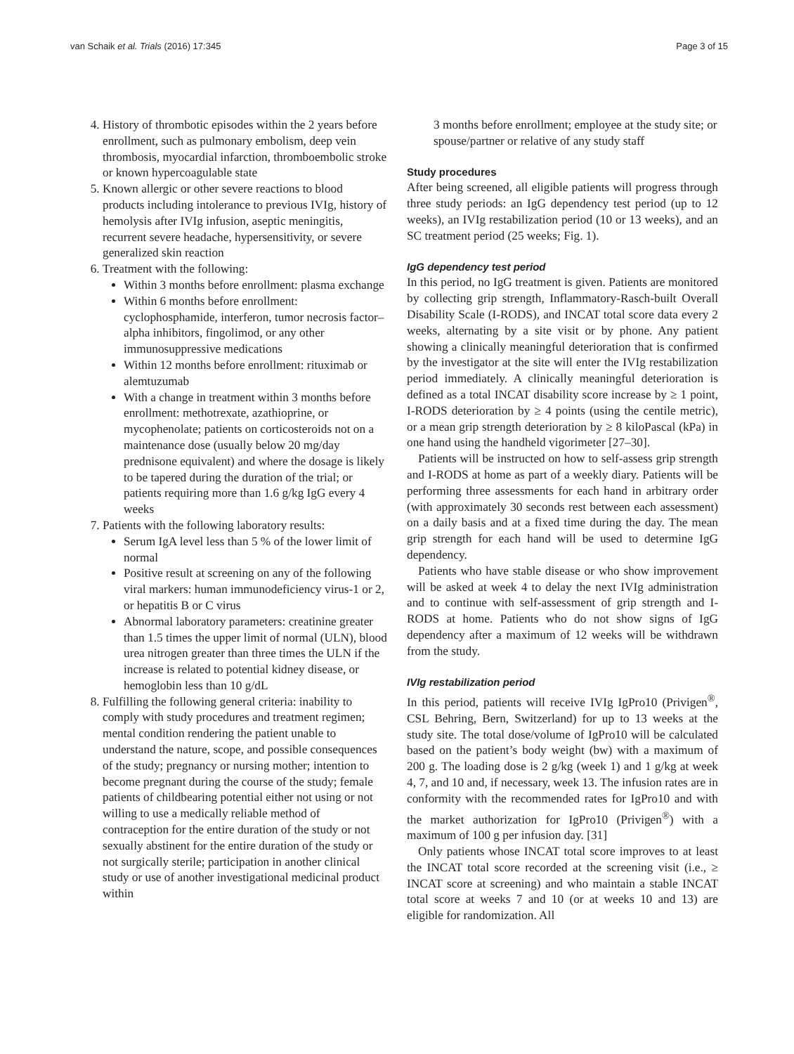van Schaik et al. Trials (2016) 17:345 Page 3 of 15
4. History of thrombotic episodes within the 2 years before enrollment, such as pulmonary embolism, deep vein thrombosis, myocardial infarction, thromboembolic stroke or known hypercoagulable state
5. Known allergic or other severe reactions to blood products including intolerance to previous IVIg, history of hemolysis after IVIg infusion, aseptic meningitis, recurrent severe headache, hypersensitivity, or severe generalized skin reaction
6. Treatment with the following:
Within 3 months before enrollment: plasma exchange
Within 6 months before enrollment: cyclophosphamide, interferon, tumor necrosis factor–alpha inhibitors, fingolimod, or any other immunosuppressive medications
Within 12 months before enrollment: rituximab or alemtuzumab
With a change in treatment within 3 months before enrollment: methotrexate, azathioprine, or mycophenolate; patients on corticosteroids not on a maintenance dose (usually below 20 mg/day prednisone equivalent) and where the dosage is likely to be tapered during the duration of the trial; or patients requiring more than 1.6 g/kg IgG every 4 weeks
7. Patients with the following laboratory results:
Serum IgA level less than 5 % of the lower limit of normal
Positive result at screening on any of the following viral markers: human immunodeficiency virus-1 or 2, or hepatitis B or C virus
Abnormal laboratory parameters: creatinine greater than 1.5 times the upper limit of normal (ULN), blood urea nitrogen greater than three times the ULN if the increase is related to potential kidney disease, or hemoglobin less than 10 g/dL
8. Fulfilling the following general criteria: inability to comply with study procedures and treatment regimen; mental condition rendering the patient unable to understand the nature, scope, and possible consequences of the study; pregnancy or nursing mother; intention to become pregnant during the course of the study; female patients of childbearing potential either not using or not willing to use a medically reliable method of contraception for the entire duration of the study or not sexually abstinent for the entire duration of the study or not surgically sterile; participation in another clinical study or use of another investigational medicinal product within
3 months before enrollment; employee at the study site; or spouse/partner or relative of any study staff
Study procedures
After being screened, all eligible patients will progress through three study periods: an IgG dependency test period (up to 12 weeks), an IVIg restabilization period (10 or 13 weeks), and an SC treatment period (25 weeks; Fig. 1).
IgG dependency test period
In this period, no IgG treatment is given. Patients are monitored by collecting grip strength, Inflammatory-Rasch-built Overall Disability Scale (I-RODS), and INCAT total score data every 2 weeks, alternating by a site visit or by phone. Any patient showing a clinically meaningful deterioration that is confirmed by the investigator at the site will enter the IVIg restabilization period immediately. A clinically meaningful deterioration is defined as a total INCAT disability score increase by ≥ 1 point, I-RODS deterioration by ≥ 4 points (using the centile metric), or a mean grip strength deterioration by ≥ 8 kiloPascal (kPa) in one hand using the handheld vigorimeter [27–30].
Patients will be instructed on how to self-assess grip strength and I-RODS at home as part of a weekly diary. Patients will be performing three assessments for each hand in arbitrary order (with approximately 30 seconds rest between each assessment) on a daily basis and at a fixed time during the day. The mean grip strength for each hand will be used to determine IgG dependency.
Patients who have stable disease or who show improvement will be asked at week 4 to delay the next IVIg administration and to continue with self-assessment of grip strength and I-RODS at home. Patients who do not show signs of IgG dependency after a maximum of 12 weeks will be withdrawn from the study.
IVIg restabilization period
In this period, patients will receive IVIg IgPro10 (Privigen<sup>®</sup>, CSL Behring, Bern, Switzerland) for up to 13 weeks at the study site. The total dose/volume of IgPro10 will be calculated based on the patient’s body weight (bw) with a maximum of 200 g. The loading dose is 2 g/kg (week 1) and 1 g/kg at week 4, 7, and 10 and, if necessary, week 13. The infusion rates are in conformity with the recommended rates for IgPro10 and with the market authorization for IgPro10 (Privigen<sup>®</sup>) with a maximum of 100 g per infusion day. [31]
Only patients whose INCAT total score improves to at least the INCAT total score recorded at the screening visit (i.e., ≥ INCAT score at screening) and who maintain a stable INCAT total score at weeks 7 and 10 (or at weeks 10 and 13) are eligible for randomization. All